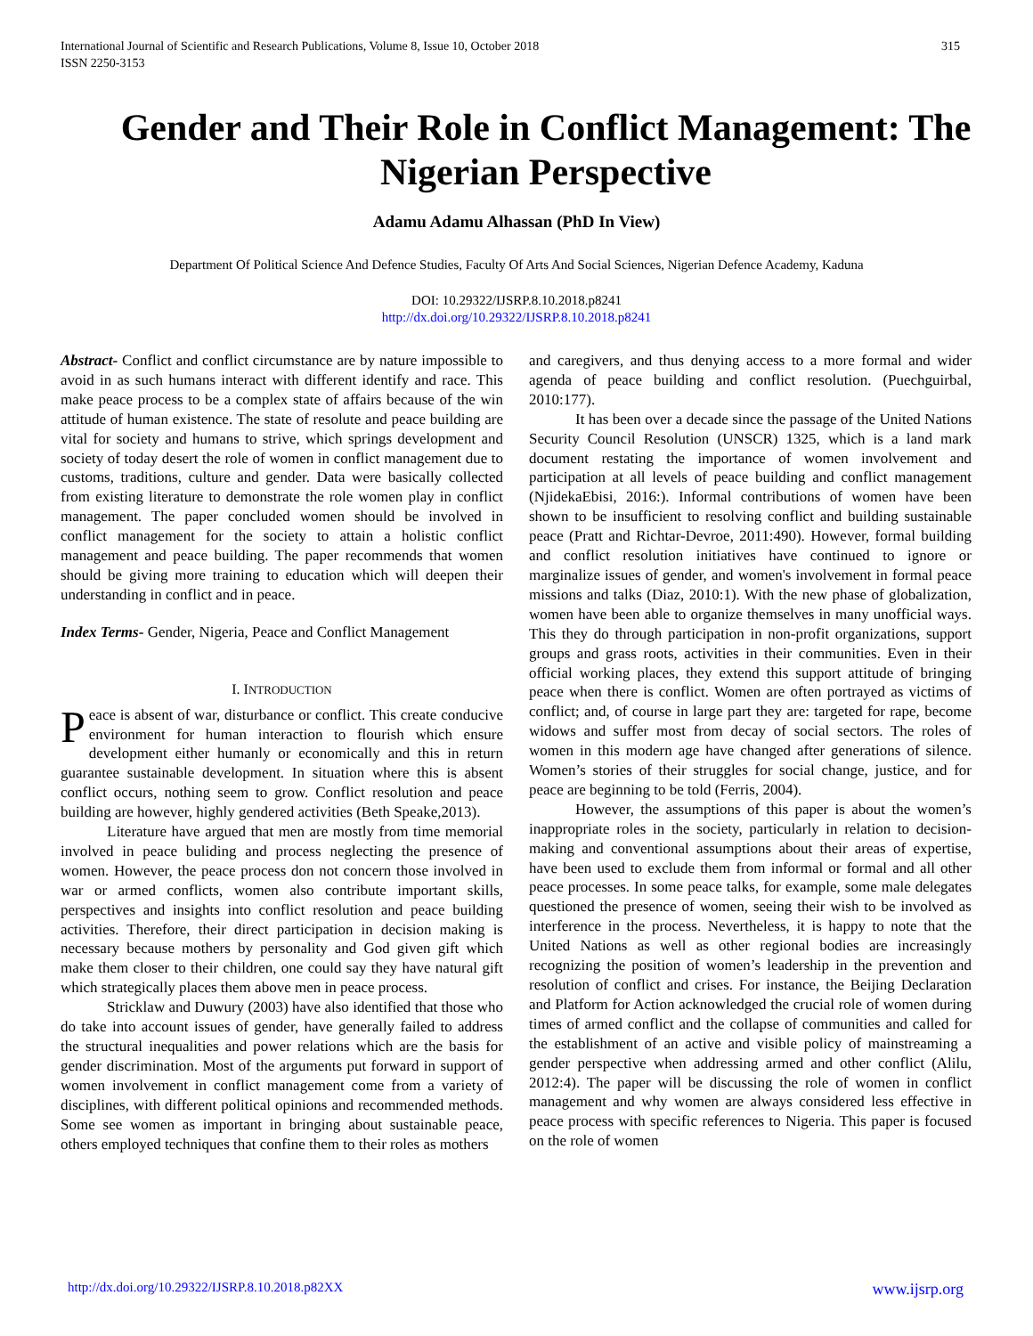International Journal of Scientific and Research Publications, Volume 8, Issue 10, October 2018
ISSN 2250-3153 315
Gender and Their Role in Conflict Management: The Nigerian Perspective
Adamu Adamu Alhassan (PhD In View)
Department Of Political Science And Defence Studies, Faculty Of Arts And Social Sciences, Nigerian Defence Academy, Kaduna
DOI: 10.29322/IJSRP.8.10.2018.p8241
http://dx.doi.org/10.29322/IJSRP.8.10.2018.p8241
Abstract- Conflict and conflict circumstance are by nature impossible to avoid in as such humans interact with different identify and race. This make peace process to be a complex state of affairs because of the win attitude of human existence. The state of resolute and peace building are vital for society and humans to strive, which springs development and society of today desert the role of women in conflict management due to customs, traditions, culture and gender. Data were basically collected from existing literature to demonstrate the role women play in conflict management. The paper concluded women should be involved in conflict management for the society to attain a holistic conflict management and peace building. The paper recommends that women should be giving more training to education which will deepen their understanding in conflict and in peace.
Index Terms- Gender, Nigeria, Peace and Conflict Management
I. INTRODUCTION
Peace is absent of war, disturbance or conflict. This create conducive environment for human interaction to flourish which ensure development either humanly or economically and this in return guarantee sustainable development. In situation where this is absent conflict occurs, nothing seem to grow. Conflict resolution and peace building are however, highly gendered activities (Beth Speake,2013).
Literature have argued that men are mostly from time memorial involved in peace buliding and process neglecting the presence of women. However, the peace process don not concern those involved in war or armed conflicts, women also contribute important skills, perspectives and insights into conflict resolution and peace building activities. Therefore, their direct participation in decision making is necessary because mothers by personality and God given gift which make them closer to their children, one could say they have natural gift which strategically places them above men in peace process.
Stricklaw and Duwury (2003) have also identified that those who do take into account issues of gender, have generally failed to address the structural inequalities and power relations which are the basis for gender discrimination. Most of the arguments put forward in support of women involvement in conflict management come from a variety of disciplines, with different political opinions and recommended methods. Some see women as important in bringing about sustainable peace, others employed techniques that confine them to their roles as mothers
and caregivers, and thus denying access to a more formal and wider agenda of peace building and conflict resolution. (Puechguirbal, 2010:177).
It has been over a decade since the passage of the United Nations Security Council Resolution (UNSCR) 1325, which is a land mark document restating the importance of women involvement and participation at all levels of peace building and conflict management (NjidekaEbisi, 2016:). Informal contributions of women have been shown to be insufficient to resolving conflict and building sustainable peace (Pratt and Richtar-Devroe, 2011:490). However, formal building and conflict resolution initiatives have continued to ignore or marginalize issues of gender, and women's involvement in formal peace missions and talks (Diaz, 2010:1). With the new phase of globalization, women have been able to organize themselves in many unofficial ways. This they do through participation in non-profit organizations, support groups and grass roots, activities in their communities. Even in their official working places, they extend this support attitude of bringing peace when there is conflict. Women are often portrayed as victims of conflict; and, of course in large part they are: targeted for rape, become widows and suffer most from decay of social sectors. The roles of women in this modern age have changed after generations of silence. Women’s stories of their struggles for social change, justice, and for peace are beginning to be told (Ferris, 2004).
However, the assumptions of this paper is about the women’s inappropriate roles in the society, particularly in relation to decision-making and conventional assumptions about their areas of expertise, have been used to exclude them from informal or formal and all other peace processes. In some peace talks, for example, some male delegates questioned the presence of women, seeing their wish to be involved as interference in the process. Nevertheless, it is happy to note that the United Nations as well as other regional bodies are increasingly recognizing the position of women’s leadership in the prevention and resolution of conflict and crises. For instance, the Beijing Declaration and Platform for Action acknowledged the crucial role of women during times of armed conflict and the collapse of communities and called for the establishment of an active and visible policy of mainstreaming a gender perspective when addressing armed and other conflict (Alilu, 2012:4). The paper will be discussing the role of women in conflict management and why women are always considered less effective in peace process with specific references to Nigeria. This paper is focused on the role of women
http://dx.doi.org/10.29322/IJSRP.8.10.2018.p82XX www.ijsrp.org